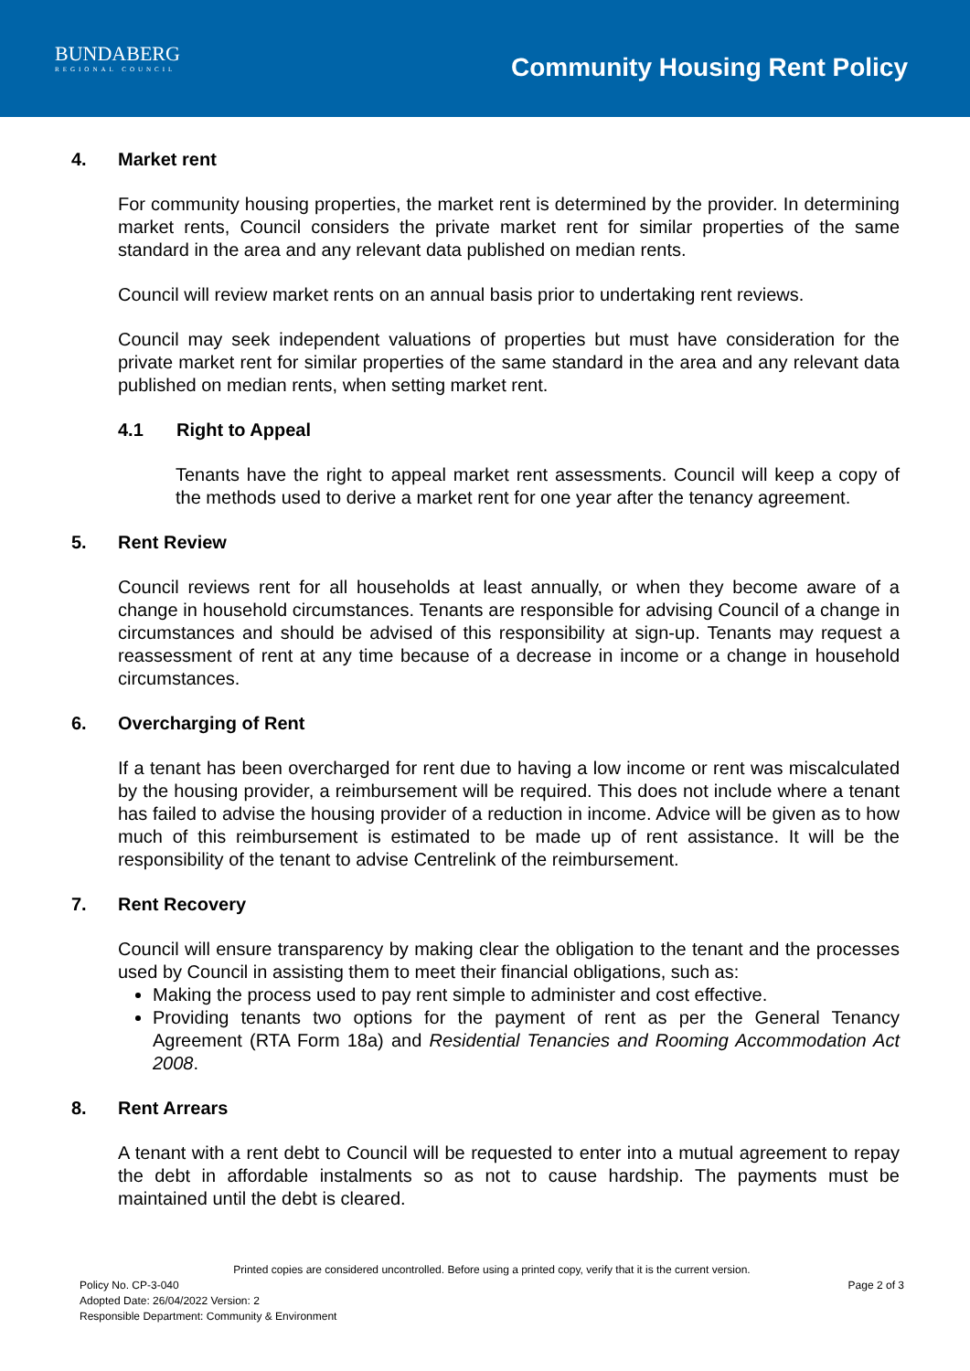BUNDABERG
REGIONAL COUNCIL
Community Housing Rent Policy
4. Market rent
For community housing properties, the market rent is determined by the provider. In determining market rents, Council considers the private market rent for similar properties of the same standard in the area and any relevant data published on median rents.
Council will review market rents on an annual basis prior to undertaking rent reviews.
Council may seek independent valuations of properties but must have consideration for the private market rent for similar properties of the same standard in the area and any relevant data published on median rents, when setting market rent.
4.1 Right to Appeal
Tenants have the right to appeal market rent assessments. Council will keep a copy of the methods used to derive a market rent for one year after the tenancy agreement.
5. Rent Review
Council reviews rent for all households at least annually, or when they become aware of a change in household circumstances. Tenants are responsible for advising Council of a change in circumstances and should be advised of this responsibility at sign-up. Tenants may request a reassessment of rent at any time because of a decrease in income or a change in household circumstances.
6. Overcharging of Rent
If a tenant has been overcharged for rent due to having a low income or rent was miscalculated by the housing provider, a reimbursement will be required. This does not include where a tenant has failed to advise the housing provider of a reduction in income. Advice will be given as to how much of this reimbursement is estimated to be made up of rent assistance. It will be the responsibility of the tenant to advise Centrelink of the reimbursement.
7. Rent Recovery
Council will ensure transparency by making clear the obligation to the tenant and the processes used by Council in assisting them to meet their financial obligations, such as:
Making the process used to pay rent simple to administer and cost effective.
Providing tenants two options for the payment of rent as per the General Tenancy Agreement (RTA Form 18a) and Residential Tenancies and Rooming Accommodation Act 2008.
8. Rent Arrears
A tenant with a rent debt to Council will be requested to enter into a mutual agreement to repay the debt in affordable instalments so as not to cause hardship. The payments must be maintained until the debt is cleared.
Printed copies are considered uncontrolled. Before using a printed copy, verify that it is the current version.
Policy No. CP-3-040 Page 2 of 3
Adopted Date: 26/04/2022 Version: 2
Responsible Department: Community & Environment